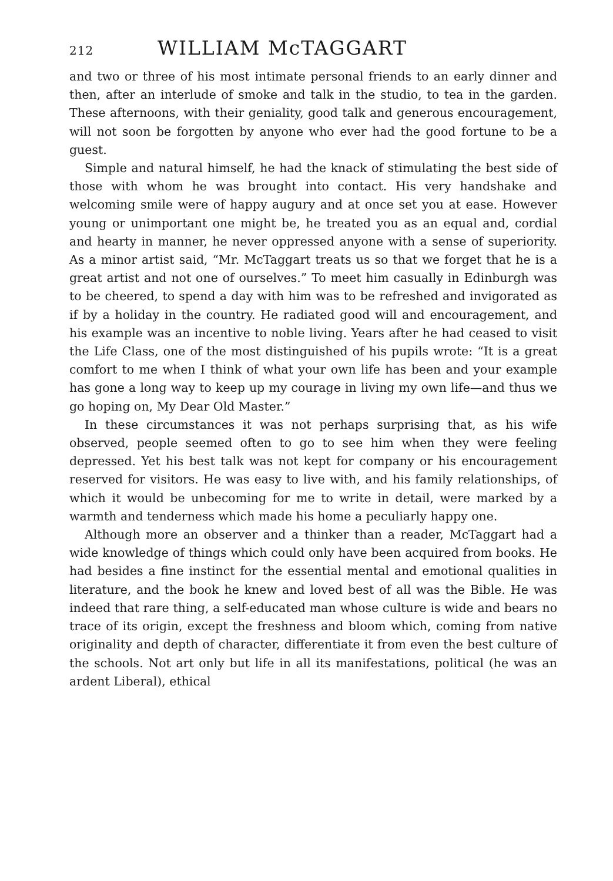212 WILLIAM McTAGGART
and two or three of his most intimate personal friends to an early dinner and then, after an interlude of smoke and talk in the studio, to tea in the garden. These afternoons, with their geniality, good talk and generous encouragement, will not soon be forgotten by anyone who ever had the good fortune to be a guest.
Simple and natural himself, he had the knack of stimulating the best side of those with whom he was brought into contact. His very handshake and welcoming smile were of happy augury and at once set you at ease. However young or unimportant one might be, he treated you as an equal and, cordial and hearty in manner, he never oppressed anyone with a sense of superiority. As a minor artist said, “Mr. McTaggart treats us so that we forget that he is a great artist and not one of ourselves.” To meet him casually in Edinburgh was to be cheered, to spend a day with him was to be refreshed and invigorated as if by a holiday in the country. He radiated good will and encouragement, and his example was an incentive to noble living. Years after he had ceased to visit the Life Class, one of the most distinguished of his pupils wrote: “It is a great comfort to me when I think of what your own life has been and your example has gone a long way to keep up my courage in living my own life—and thus we go hoping on, My Dear Old Master.”
In these circumstances it was not perhaps surprising that, as his wife observed, people seemed often to go to see him when they were feeling depressed. Yet his best talk was not kept for company or his encouragement reserved for visitors. He was easy to live with, and his family relationships, of which it would be unbecoming for me to write in detail, were marked by a warmth and tenderness which made his home a peculiarly happy one.
Although more an observer and a thinker than a reader, McTaggart had a wide knowledge of things which could only have been acquired from books. He had besides a fine instinct for the essential mental and emotional qualities in literature, and the book he knew and loved best of all was the Bible. He was indeed that rare thing, a self-educated man whose culture is wide and bears no trace of its origin, except the freshness and bloom which, coming from native originality and depth of character, differentiate it from even the best culture of the schools. Not art only but life in all its manifestations, political (he was an ardent Liberal), ethical